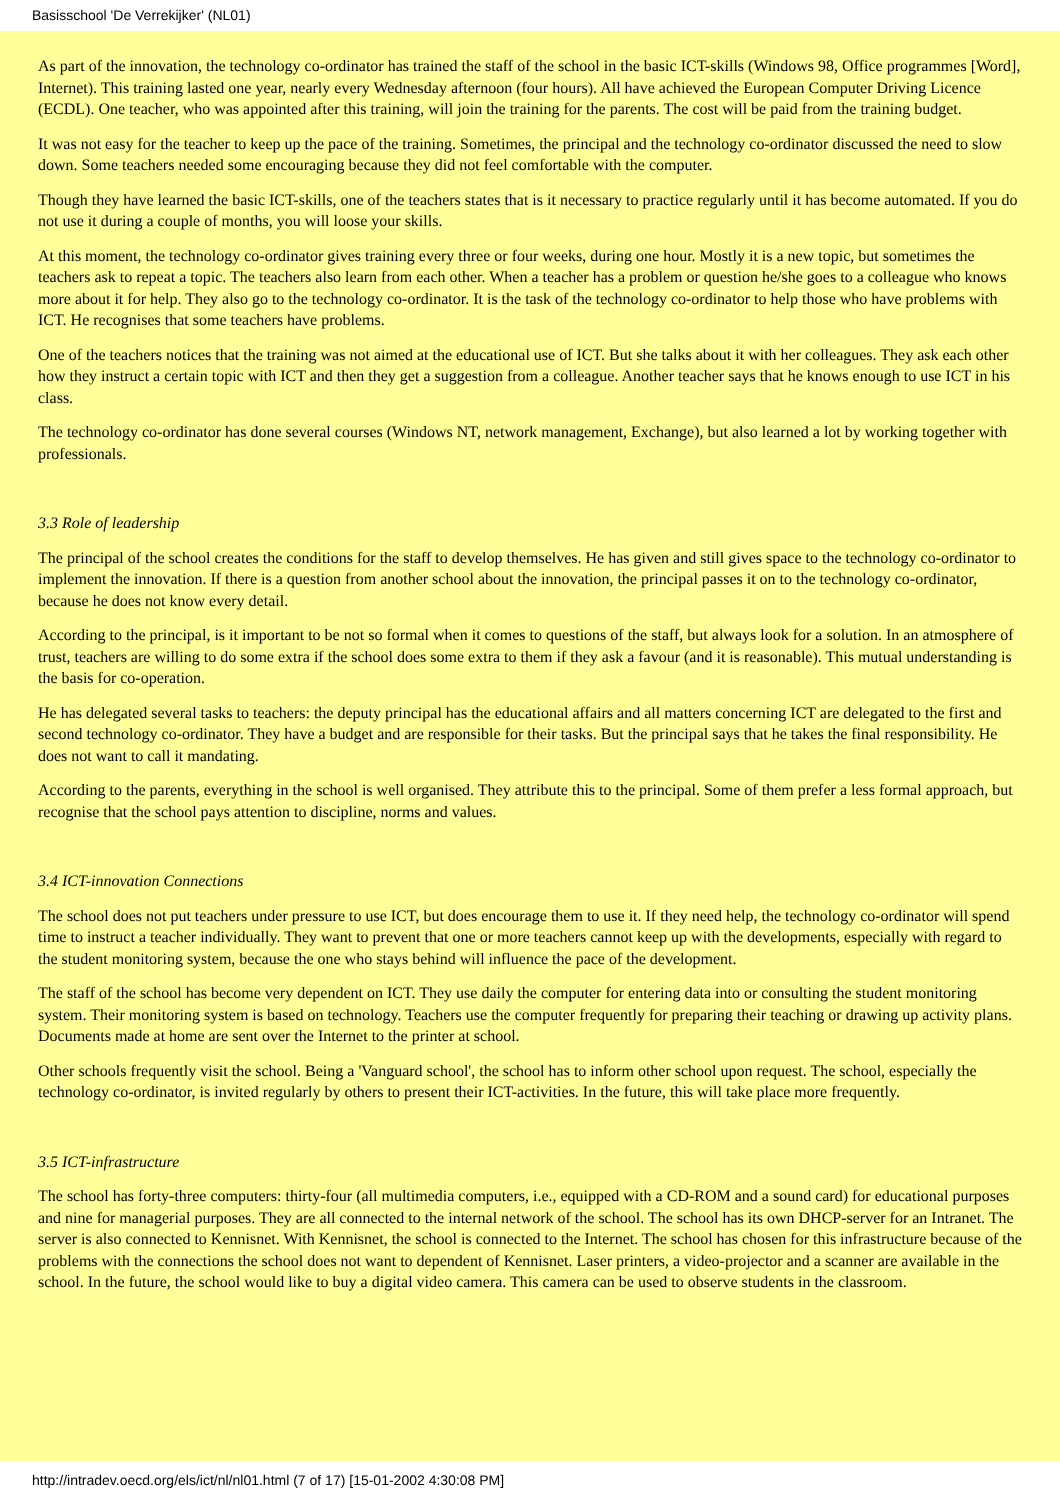Basisschool 'De Verrekijker' (NL01)
As part of the innovation, the technology co-ordinator has trained the staff of the school in the basic ICT-skills (Windows 98, Office programmes [Word], Internet). This training lasted one year, nearly every Wednesday afternoon (four hours). All have achieved the European Computer Driving Licence (ECDL). One teacher, who was appointed after this training, will join the training for the parents. The cost will be paid from the training budget.
It was not easy for the teacher to keep up the pace of the training. Sometimes, the principal and the technology co-ordinator discussed the need to slow down. Some teachers needed some encouraging because they did not feel comfortable with the computer.
Though they have learned the basic ICT-skills, one of the teachers states that is it necessary to practice regularly until it has become automated. If you do not use it during a couple of months, you will loose your skills.
At this moment, the technology co-ordinator gives training every three or four weeks, during one hour. Mostly it is a new topic, but sometimes the teachers ask to repeat a topic. The teachers also learn from each other. When a teacher has a problem or question he/she goes to a colleague who knows more about it for help. They also go to the technology co-ordinator. It is the task of the technology co-ordinator to help those who have problems with ICT. He recognises that some teachers have problems.
One of the teachers notices that the training was not aimed at the educational use of ICT. But she talks about it with her colleagues. They ask each other how they instruct a certain topic with ICT and then they get a suggestion from a colleague. Another teacher says that he knows enough to use ICT in his class.
The technology co-ordinator has done several courses (Windows NT, network management, Exchange), but also learned a lot by working together with professionals.
3.3 Role of leadership
The principal of the school creates the conditions for the staff to develop themselves. He has given and still gives space to the technology co-ordinator to implement the innovation. If there is a question from another school about the innovation, the principal passes it on to the technology co-ordinator, because he does not know every detail.
According to the principal, is it important to be not so formal when it comes to questions of the staff, but always look for a solution. In an atmosphere of trust, teachers are willing to do some extra if the school does some extra to them if they ask a favour (and it is reasonable). This mutual understanding is the basis for co-operation.
He has delegated several tasks to teachers: the deputy principal has the educational affairs and all matters concerning ICT are delegated to the first and second technology co-ordinator. They have a budget and are responsible for their tasks. But the principal says that he takes the final responsibility. He does not want to call it mandating.
According to the parents, everything in the school is well organised. They attribute this to the principal. Some of them prefer a less formal approach, but recognise that the school pays attention to discipline, norms and values.
3.4 ICT-innovation Connections
The school does not put teachers under pressure to use ICT, but does encourage them to use it. If they need help, the technology co-ordinator will spend time to instruct a teacher individually. They want to prevent that one or more teachers cannot keep up with the developments, especially with regard to the student monitoring system, because the one who stays behind will influence the pace of the development.
The staff of the school has become very dependent on ICT. They use daily the computer for entering data into or consulting the student monitoring system. Their monitoring system is based on technology. Teachers use the computer frequently for preparing their teaching or drawing up activity plans. Documents made at home are sent over the Internet to the printer at school.
Other schools frequently visit the school. Being a 'Vanguard school', the school has to inform other school upon request. The school, especially the technology co-ordinator, is invited regularly by others to present their ICT-activities. In the future, this will take place more frequently.
3.5 ICT-infrastructure
The school has forty-three computers: thirty-four (all multimedia computers, i.e., equipped with a CD-ROM and a sound card) for educational purposes and nine for managerial purposes. They are all connected to the internal network of the school. The school has its own DHCP-server for an Intranet. The server is also connected to Kennisnet. With Kennisnet, the school is connected to the Internet. The school has chosen for this infrastructure because of the problems with the connections the school does not want to dependent of Kennisnet. Laser printers, a video-projector and a scanner are available in the school. In the future, the school would like to buy a digital video camera. This camera can be used to observe students in the classroom.
http://intradev.oecd.org/els/ict/nl/nl01.html (7 of 17) [15-01-2002 4:30:08 PM]